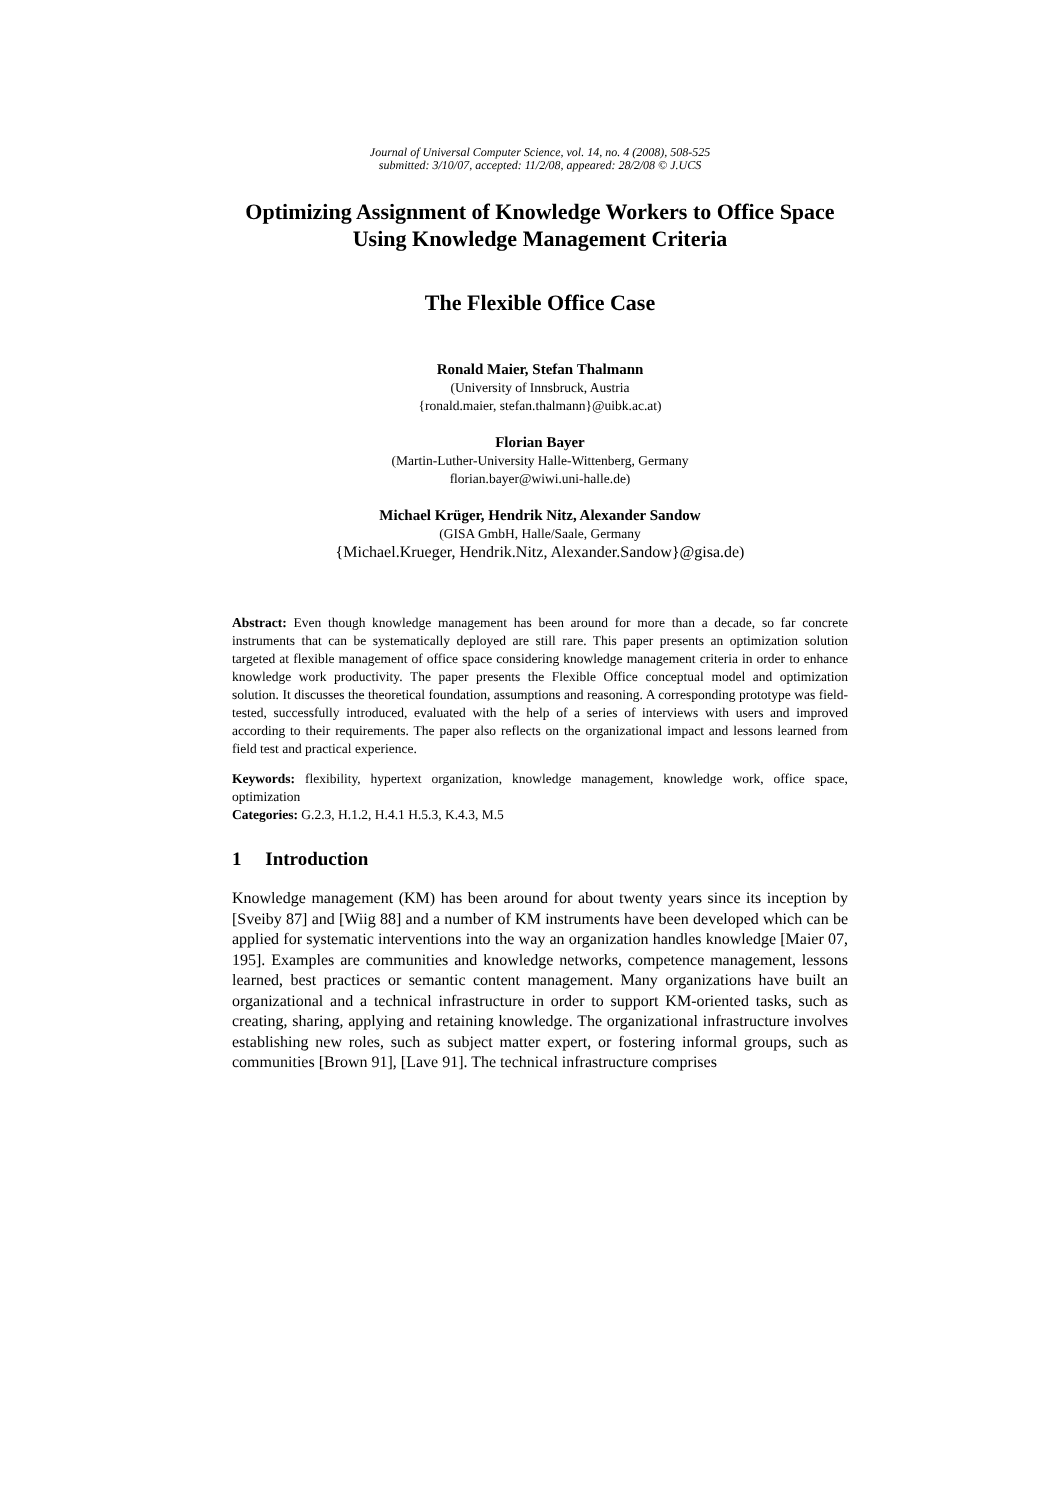Journal of Universal Computer Science, vol. 14, no. 4 (2008), 508-525
submitted: 3/10/07, accepted: 11/2/08, appeared: 28/2/08 © J.UCS
Optimizing Assignment of Knowledge Workers to Office Space Using Knowledge Management Criteria
The Flexible Office Case
Ronald Maier, Stefan Thalmann
(University of Innsbruck, Austria
{ronald.maier, stefan.thalmann}@uibk.ac.at)
Florian Bayer
(Martin-Luther-University Halle-Wittenberg, Germany
florian.bayer@wiwi.uni-halle.de)
Michael Krüger, Hendrik Nitz, Alexander Sandow
(GISA GmbH, Halle/Saale, Germany
{Michael.Krueger, Hendrik.Nitz, Alexander.Sandow}@gisa.de)
Abstract: Even though knowledge management has been around for more than a decade, so far concrete instruments that can be systematically deployed are still rare. This paper presents an optimization solution targeted at flexible management of office space considering knowledge management criteria in order to enhance knowledge work productivity. The paper presents the Flexible Office conceptual model and optimization solution. It discusses the theoretical foundation, assumptions and reasoning. A corresponding prototype was field-tested, successfully introduced, evaluated with the help of a series of interviews with users and improved according to their requirements. The paper also reflects on the organizational impact and lessons learned from field test and practical experience.
Keywords: flexibility, hypertext organization, knowledge management, knowledge work, office space, optimization
Categories: G.2.3, H.1.2, H.4.1 H.5.3, K.4.3, M.5
1 Introduction
Knowledge management (KM) has been around for about twenty years since its inception by [Sveiby 87] and [Wiig 88] and a number of KM instruments have been developed which can be applied for systematic interventions into the way an organization handles knowledge [Maier 07, 195]. Examples are communities and knowledge networks, competence management, lessons learned, best practices or semantic content management. Many organizations have built an organizational and a technical infrastructure in order to support KM-oriented tasks, such as creating, sharing, applying and retaining knowledge. The organizational infrastructure involves establishing new roles, such as subject matter expert, or fostering informal groups, such as communities [Brown 91], [Lave 91]. The technical infrastructure comprises